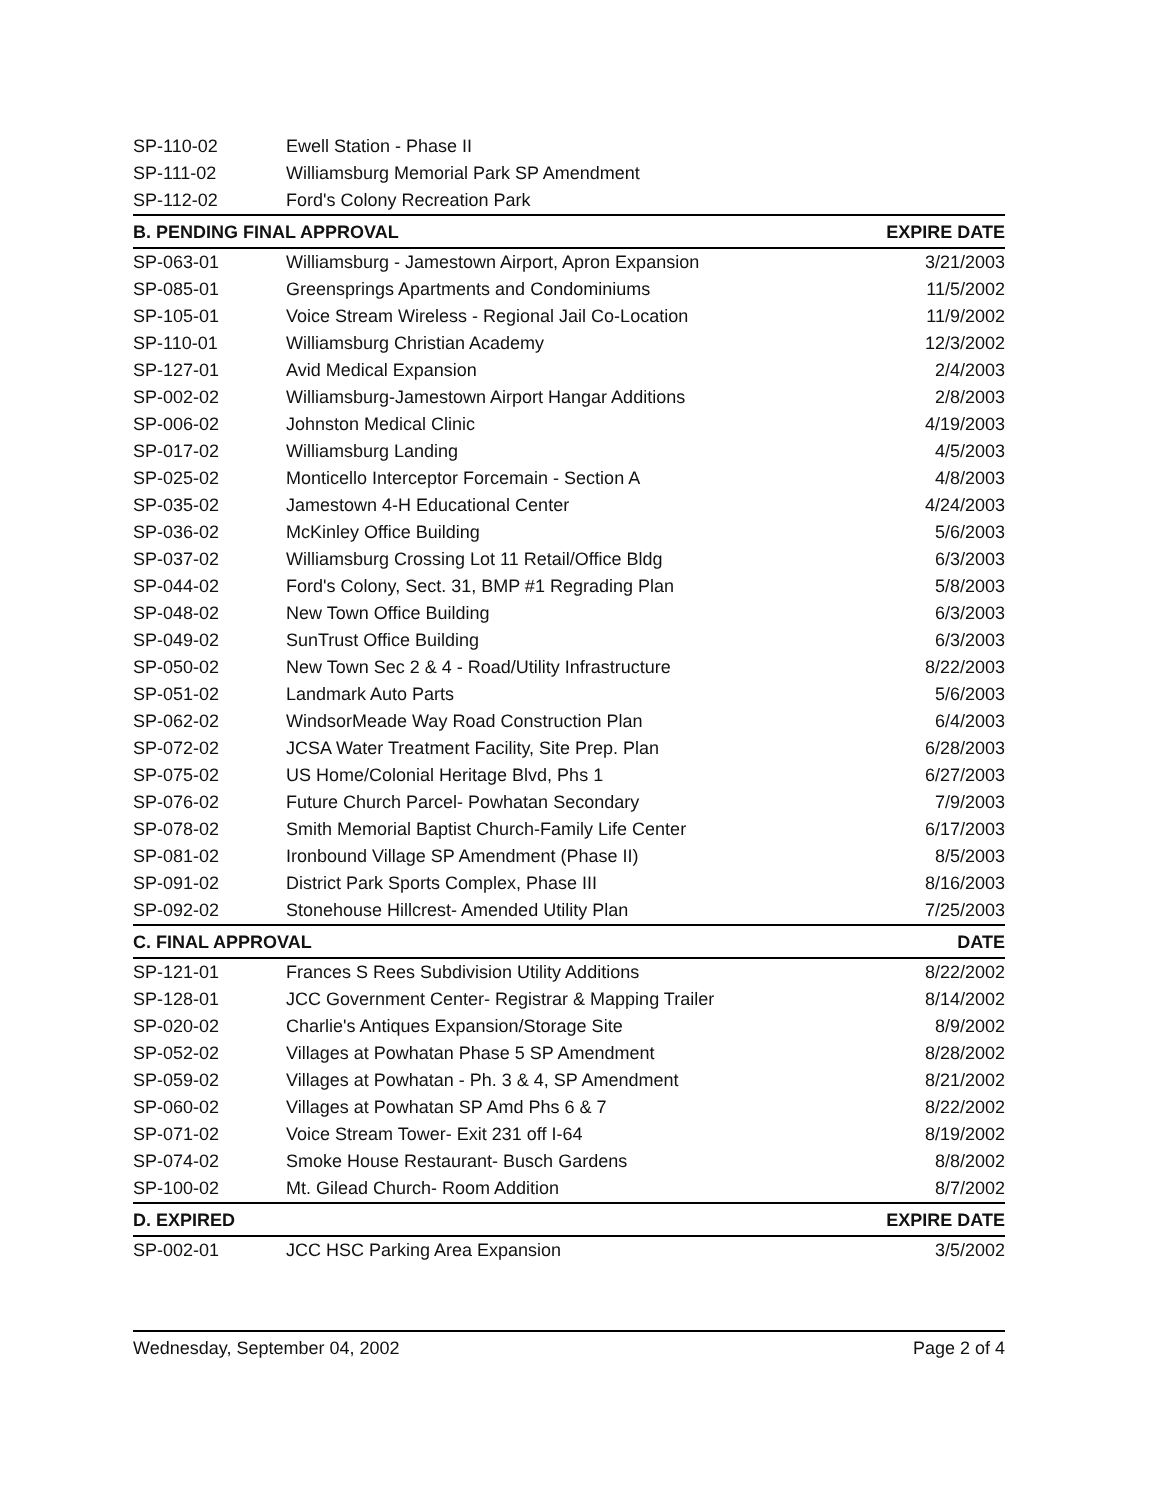| SP-110-02 | Ewell Station - Phase II | |
| SP-111-02 | Williamsburg Memorial Park SP Amendment | |
| SP-112-02 | Ford's Colony Recreation Park | |
| B. PENDING FINAL APPROVAL | | EXPIRE DATE |
| SP-063-01 | Williamsburg - Jamestown Airport, Apron Expansion | 3/21/2003 |
| SP-085-01 | Greensprings Apartments and Condominiums | 11/5/2002 |
| SP-105-01 | Voice Stream Wireless - Regional Jail Co-Location | 11/9/2002 |
| SP-110-01 | Williamsburg Christian Academy | 12/3/2002 |
| SP-127-01 | Avid Medical Expansion | 2/4/2003 |
| SP-002-02 | Williamsburg-Jamestown Airport Hangar Additions | 2/8/2003 |
| SP-006-02 | Johnston Medical Clinic | 4/19/2003 |
| SP-017-02 | Williamsburg Landing | 4/5/2003 |
| SP-025-02 | Monticello Interceptor Forcemain - Section A | 4/8/2003 |
| SP-035-02 | Jamestown 4-H Educational Center | 4/24/2003 |
| SP-036-02 | McKinley Office Building | 5/6/2003 |
| SP-037-02 | Williamsburg Crossing Lot 11 Retail/Office Bldg | 6/3/2003 |
| SP-044-02 | Ford's Colony, Sect. 31, BMP #1 Regrading Plan | 5/8/2003 |
| SP-048-02 | New Town Office Building | 6/3/2003 |
| SP-049-02 | SunTrust Office Building | 6/3/2003 |
| SP-050-02 | New Town Sec 2 & 4 - Road/Utility Infrastructure | 8/22/2003 |
| SP-051-02 | Landmark Auto Parts | 5/6/2003 |
| SP-062-02 | WindsorMeade Way Road Construction Plan | 6/4/2003 |
| SP-072-02 | JCSA Water Treatment Facility, Site Prep. Plan | 6/28/2003 |
| SP-075-02 | US Home/Colonial Heritage Blvd, Phs 1 | 6/27/2003 |
| SP-076-02 | Future Church Parcel- Powhatan Secondary | 7/9/2003 |
| SP-078-02 | Smith Memorial Baptist Church-Family Life Center | 6/17/2003 |
| SP-081-02 | Ironbound Village SP Amendment (Phase II) | 8/5/2003 |
| SP-091-02 | District Park Sports Complex, Phase III | 8/16/2003 |
| SP-092-02 | Stonehouse Hillcrest- Amended Utility Plan | 7/25/2003 |
| C. FINAL APPROVAL | | DATE |
| SP-121-01 | Frances S Rees Subdivision Utility Additions | 8/22/2002 |
| SP-128-01 | JCC Government Center- Registrar & Mapping Trailer | 8/14/2002 |
| SP-020-02 | Charlie's Antiques Expansion/Storage Site | 8/9/2002 |
| SP-052-02 | Villages at Powhatan Phase 5 SP Amendment | 8/28/2002 |
| SP-059-02 | Villages at Powhatan - Ph. 3 & 4, SP Amendment | 8/21/2002 |
| SP-060-02 | Villages at Powhatan SP Amd Phs 6 & 7 | 8/22/2002 |
| SP-071-02 | Voice Stream Tower- Exit 231 off I-64 | 8/19/2002 |
| SP-074-02 | Smoke House Restaurant- Busch Gardens | 8/8/2002 |
| SP-100-02 | Mt. Gilead Church- Room Addition | 8/7/2002 |
| D. EXPIRED | | EXPIRE DATE |
| SP-002-01 | JCC HSC Parking Area Expansion | 3/5/2002 |
Wednesday, September 04, 2002 Page 2 of 4